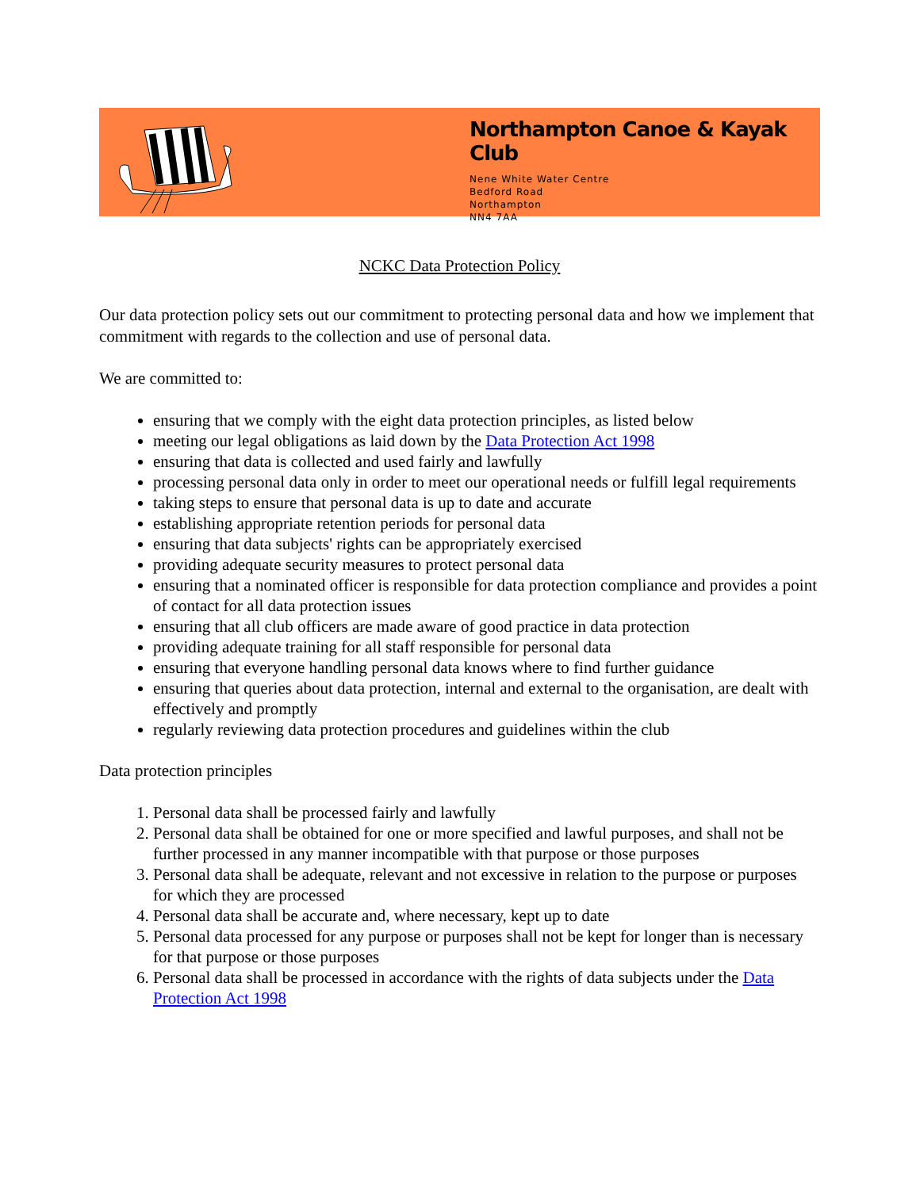Northampton Canoe & Kayak Club
Nene White Water Centre
Bedford Road
Northampton
NN4 7AA
NCKC Data Protection Policy
Our data protection policy sets out our commitment to protecting personal data and how we implement that commitment with regards to the collection and use of personal data.
We are committed to:
ensuring that we comply with the eight data protection principles, as listed below
meeting our legal obligations as laid down by the Data Protection Act 1998
ensuring that data is collected and used fairly and lawfully
processing personal data only in order to meet our operational needs or fulfill legal requirements
taking steps to ensure that personal data is up to date and accurate
establishing appropriate retention periods for personal data
ensuring that data subjects' rights can be appropriately exercised
providing adequate security measures to protect personal data
ensuring that a nominated officer is responsible for data protection compliance and provides a point of contact for all data protection issues
ensuring that all club officers are made aware of good practice in data protection
providing adequate training for all staff responsible for personal data
ensuring that everyone handling personal data knows where to find further guidance
ensuring that queries about data protection, internal and external to the organisation, are dealt with effectively and promptly
regularly reviewing data protection procedures and guidelines within the club
Data protection principles
1. Personal data shall be processed fairly and lawfully
2. Personal data shall be obtained for one or more specified and lawful purposes, and shall not be further processed in any manner incompatible with that purpose or those purposes
3. Personal data shall be adequate, relevant and not excessive in relation to the purpose or purposes for which they are processed
4. Personal data shall be accurate and, where necessary, kept up to date
5. Personal data processed for any purpose or purposes shall not be kept for longer than is necessary for that purpose or those purposes
6. Personal data shall be processed in accordance with the rights of data subjects under the Data Protection Act 1998